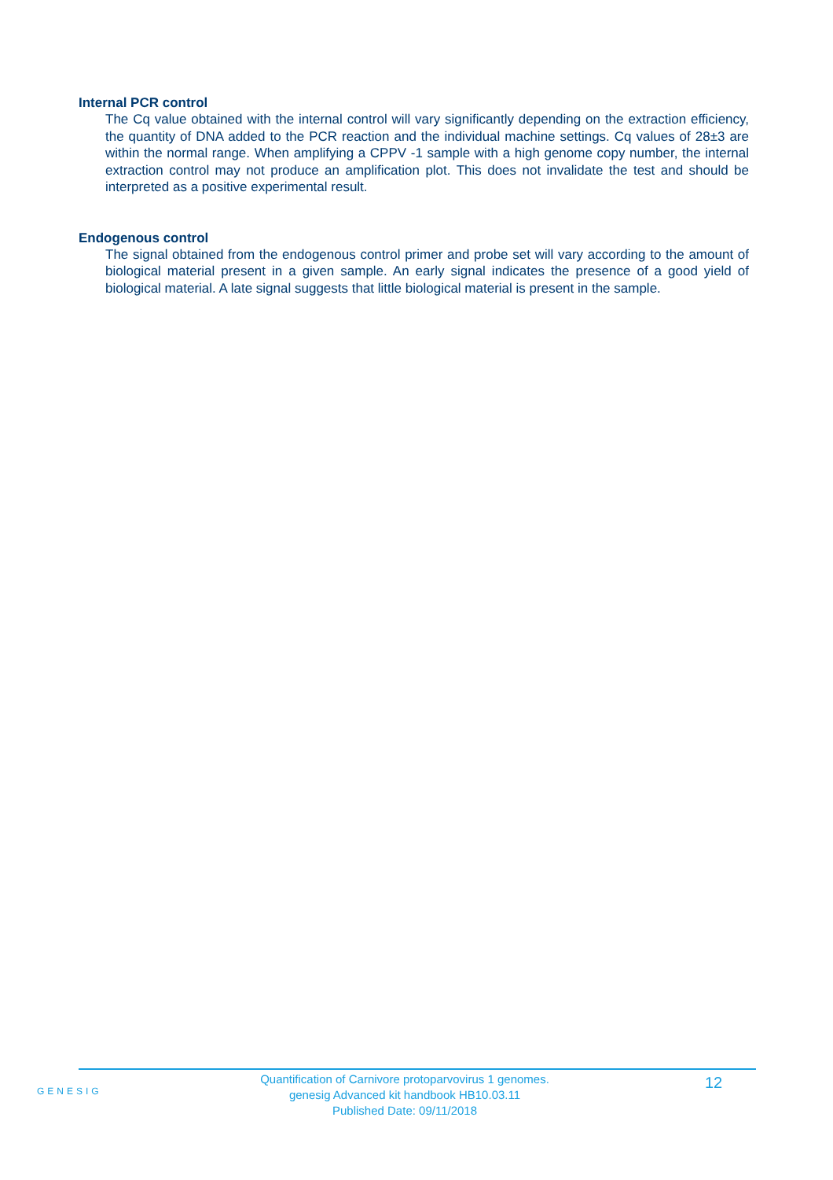Internal PCR control
The Cq value obtained with the internal control will vary significantly depending on the extraction efficiency, the quantity of DNA added to the PCR reaction and the individual machine settings. Cq values of 28±3 are within the normal range. When amplifying a CPPV -1 sample with a high genome copy number, the internal extraction control may not produce an amplification plot. This does not invalidate the test and should be interpreted as a positive experimental result.
Endogenous control
The signal obtained from the endogenous control primer and probe set will vary according to the amount of biological material present in a given sample. An early signal indicates the presence of a good yield of biological material. A late signal suggests that little biological material is present in the sample.
GENESIG
Quantification of Carnivore protoparvovirus 1 genomes.
genesig Advanced kit handbook HB10.03.11
Published Date: 09/11/2018
12